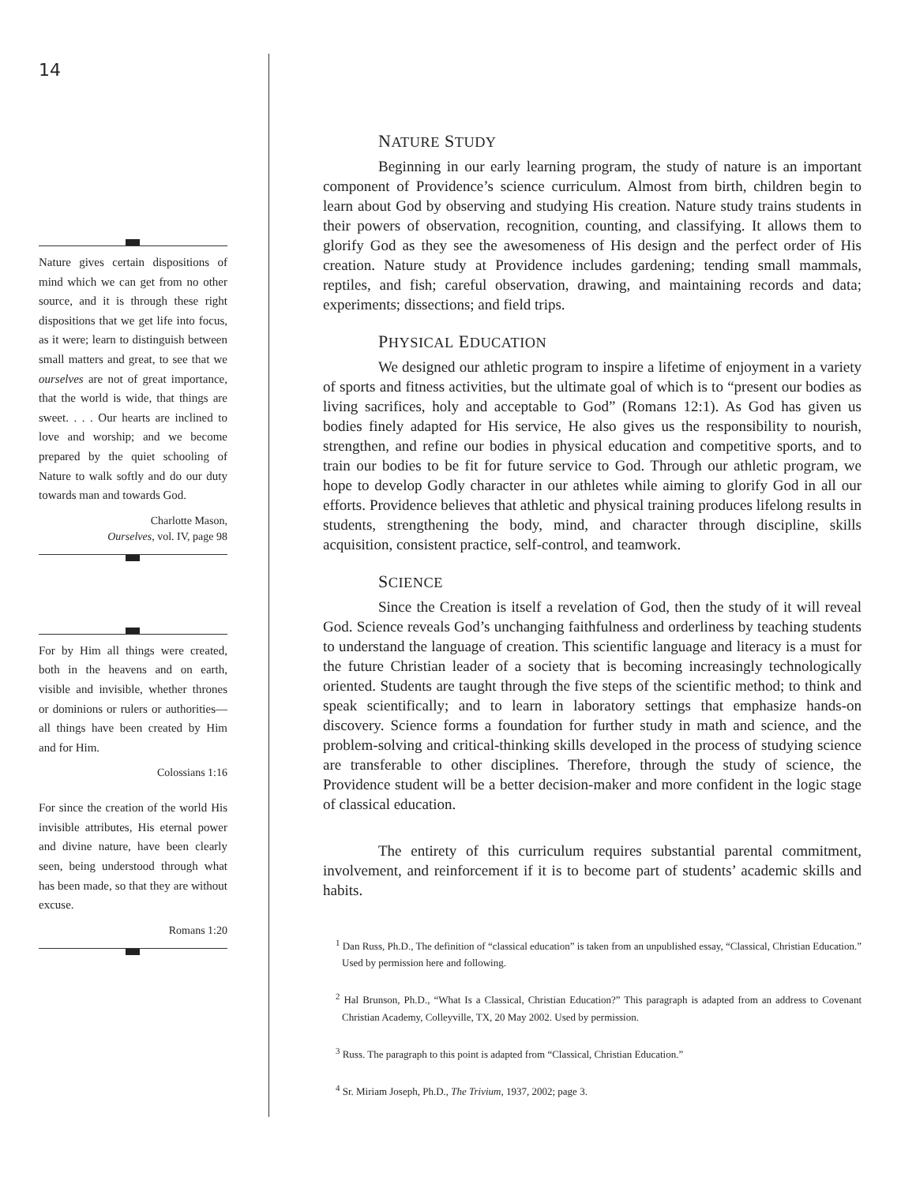14
Nature gives certain dispositions of mind which we can get from no other source, and it is through these right dispositions that we get life into focus, as it were; learn to distinguish between small matters and great, to see that we ourselves are not of great importance, that the world is wide, that things are sweet. . . . Our hearts are inclined to love and worship; and we become prepared by the quiet schooling of Nature to walk softly and do our duty towards man and towards God.
Charlotte Mason,
Ourselves, vol. IV, page 98
For by Him all things were created, both in the heavens and on earth, visible and invisible, whether thrones or dominions or rulers or authorities—all things have been created by Him and for Him.
Colossians 1:16
For since the creation of the world His invisible attributes, His eternal power and divine nature, have been clearly seen, being understood through what has been made, so that they are without excuse.
Romans 1:20
NATURE STUDY
Beginning in our early learning program, the study of nature is an important component of Providence’s science curriculum. Almost from birth, children begin to learn about God by observing and studying His creation. Nature study trains students in their powers of observation, recognition, counting, and classifying. It allows them to glorify God as they see the awesomeness of His design and the perfect order of His creation. Nature study at Providence includes gardening; tending small mammals, reptiles, and fish; careful observation, drawing, and maintaining records and data; experiments; dissections; and field trips.
PHYSICAL EDUCATION
We designed our athletic program to inspire a lifetime of enjoyment in a variety of sports and fitness activities, but the ultimate goal of which is to “present our bodies as living sacrifices, holy and acceptable to God” (Romans 12:1). As God has given us bodies finely adapted for His service, He also gives us the responsibility to nourish, strengthen, and refine our bodies in physical education and competitive sports, and to train our bodies to be fit for future service to God. Through our athletic program, we hope to develop Godly character in our athletes while aiming to glorify God in all our efforts. Providence believes that athletic and physical training produces lifelong results in students, strengthening the body, mind, and character through discipline, skills acquisition, consistent practice, self-control, and teamwork.
SCIENCE
Since the Creation is itself a revelation of God, then the study of it will reveal God. Science reveals God’s unchanging faithfulness and orderliness by teaching students to understand the language of creation. This scientific language and literacy is a must for the future Christian leader of a society that is becoming increasingly technologically oriented. Students are taught through the five steps of the scientific method; to think and speak scientifically; and to learn in laboratory settings that emphasize hands-on discovery. Science forms a foundation for further study in math and science, and the problem-solving and critical-thinking skills developed in the process of studying science are transferable to other disciplines. Therefore, through the study of science, the Providence student will be a better decision-maker and more confident in the logic stage of classical education.
The entirety of this curriculum requires substantial parental commitment, involvement, and reinforcement if it is to become part of students’ academic skills and habits.
<sup>1</sup> Dan Russ, Ph.D., The definition of “classical education” is taken from an unpublished essay, “Classical, Christian Education.” Used by permission here and following.
<sup>2</sup> Hal Brunson, Ph.D., “What Is a Classical, Christian Education?” This paragraph is adapted from an address to Covenant Christian Academy, Colleyville, TX, 20 May 2002. Used by permission.
<sup>3</sup> Russ. The paragraph to this point is adapted from “Classical, Christian Education.”
<sup>4</sup> Sr. Miriam Joseph, Ph.D., The Trivium, 1937, 2002; page 3.